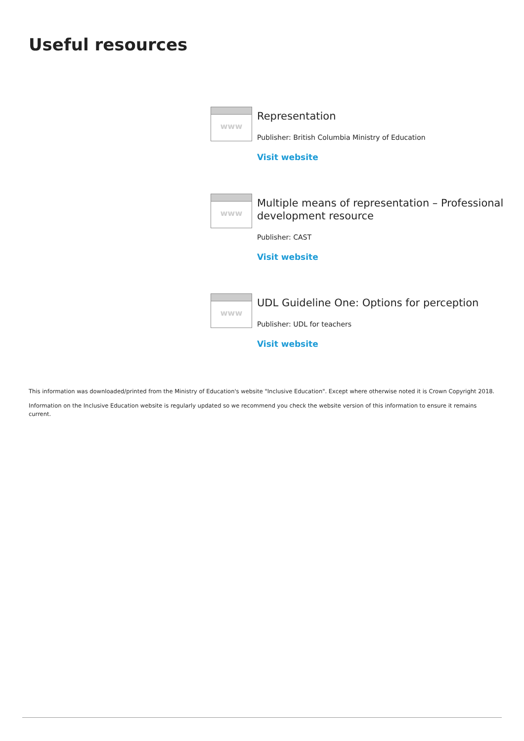Useful resources
www
Representation
Publisher: British Columbia Ministry of Education
Visit website
www
Multiple means of representation – Professional development resource
Publisher: CAST
Visit website
www
UDL Guideline One: Options for perception
Publisher: UDL for teachers
Visit website
This information was downloaded/printed from the Ministry of Education's website "Inclusive Education". Except where otherwise noted it is Crown Copyright 2018.
Information on the Inclusive Education website is regularly updated so we recommend you check the website version of this information to ensure it remains current.